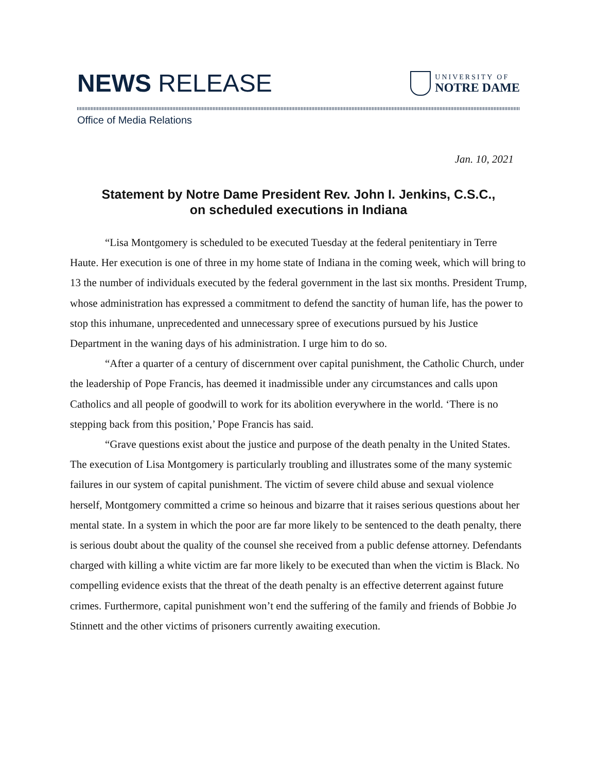NEWS RELEASE
UNIVERSITY OF
NOTRE DAME
Office of Media Relations
Jan. 10, 2021
Statement by Notre Dame President Rev. John I. Jenkins, C.S.C.,
on scheduled executions in Indiana
“Lisa Montgomery is scheduled to be executed Tuesday at the federal penitentiary in Terre Haute. Her execution is one of three in my home state of Indiana in the coming week, which will bring to 13 the number of individuals executed by the federal government in the last six months. President Trump, whose administration has expressed a commitment to defend the sanctity of human life, has the power to stop this inhumane, unprecedented and unnecessary spree of executions pursued by his Justice Department in the waning days of his administration. I urge him to do so.
“After a quarter of a century of discernment over capital punishment, the Catholic Church, under the leadership of Pope Francis, has deemed it inadmissible under any circumstances and calls upon Catholics and all people of goodwill to work for its abolition everywhere in the world. ‘There is no stepping back from this position,’ Pope Francis has said.
“Grave questions exist about the justice and purpose of the death penalty in the United States. The execution of Lisa Montgomery is particularly troubling and illustrates some of the many systemic failures in our system of capital punishment. The victim of severe child abuse and sexual violence herself, Montgomery committed a crime so heinous and bizarre that it raises serious questions about her mental state. In a system in which the poor are far more likely to be sentenced to the death penalty, there is serious doubt about the quality of the counsel she received from a public defense attorney. Defendants charged with killing a white victim are far more likely to be executed than when the victim is Black. No compelling evidence exists that the threat of the death penalty is an effective deterrent against future crimes. Furthermore, capital punishment won’t end the suffering of the family and friends of Bobbie Jo Stinnett and the other victims of prisoners currently awaiting execution.